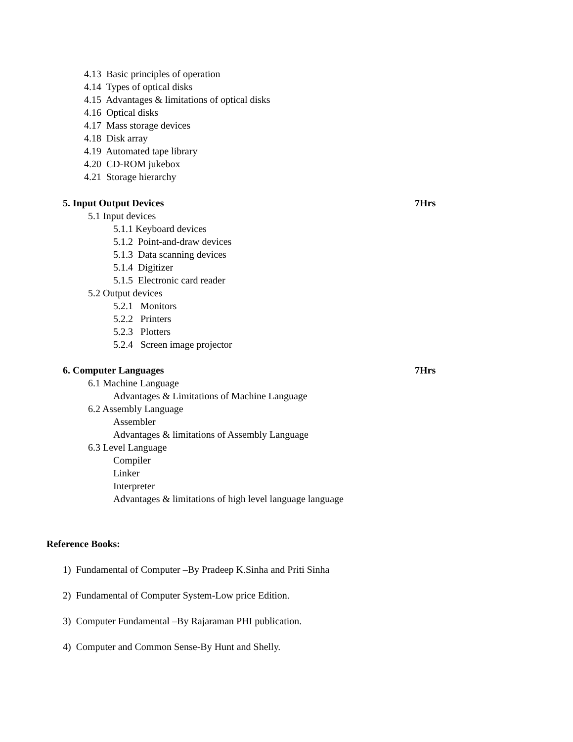4.13 Basic principles of operation
4.14 Types of optical disks
4.15 Advantages & limitations of optical disks
4.16 Optical disks
4.17 Mass storage devices
4.18 Disk array
4.19 Automated tape library
4.20 CD-ROM jukebox
4.21 Storage hierarchy
5. Input Output Devices
7Hrs
5.1 Input devices
5.1.1 Keyboard devices
5.1.2 Point-and-draw devices
5.1.3 Data scanning devices
5.1.4 Digitizer
5.1.5 Electronic card reader
5.2 Output devices
5.2.1 Monitors
5.2.2 Printers
5.2.3 Plotters
5.2.4 Screen image projector
6. Computer Languages
7Hrs
6.1 Machine Language
Advantages & Limitations of Machine Language
6.2 Assembly Language
Assembler
Advantages & limitations of Assembly Language
6.3 Level Language
Compiler
Linker
Interpreter
Advantages & limitations of high level language language
Reference Books:
1) Fundamental of Computer –By Pradeep K.Sinha and Priti Sinha
2) Fundamental of Computer System-Low price Edition.
3) Computer Fundamental –By Rajaraman PHI publication.
4) Computer and Common Sense-By Hunt and Shelly.